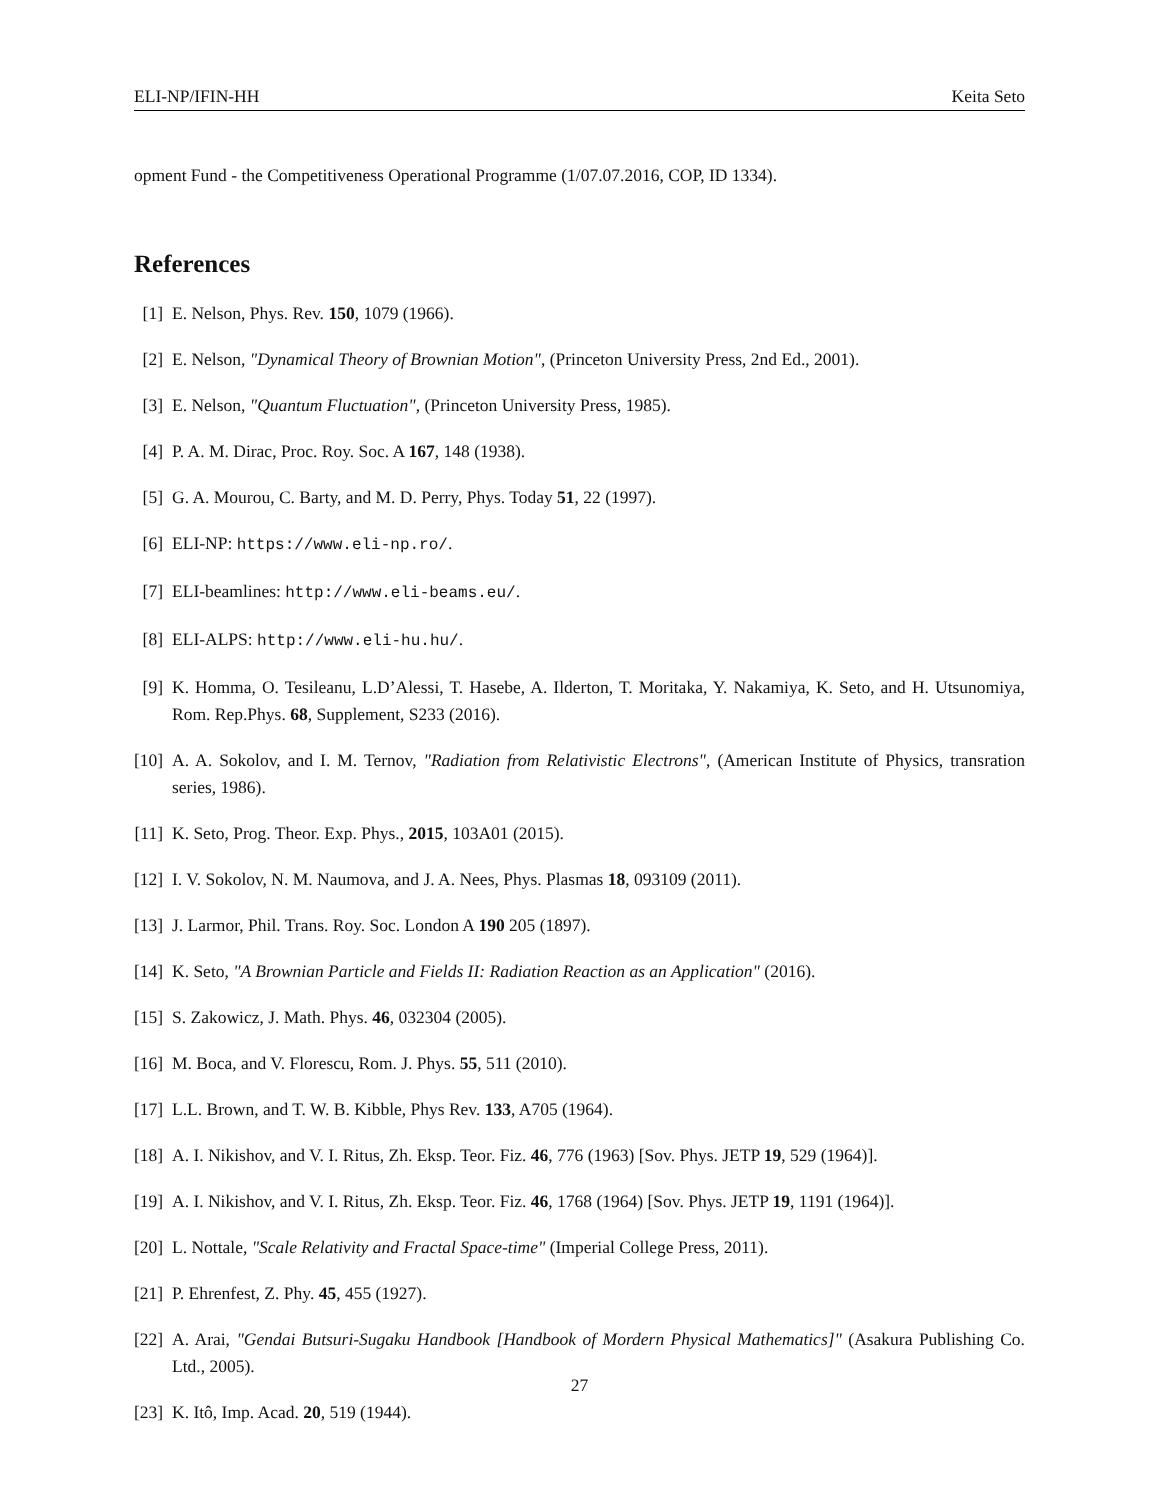ELI-NP/IFIN-HH Keita Seto
opment Fund - the Competitiveness Operational Programme (1/07.07.2016, COP, ID 1334).
References
[1] E. Nelson, Phys. Rev. 150, 1079 (1966).
[2] E. Nelson, "Dynamical Theory of Brownian Motion", (Princeton University Press, 2nd Ed., 2001).
[3] E. Nelson, "Quantum Fluctuation", (Princeton University Press, 1985).
[4] P. A. M. Dirac, Proc. Roy. Soc. A 167, 148 (1938).
[5] G. A. Mourou, C. Barty, and M. D. Perry, Phys. Today 51, 22 (1997).
[6] ELI-NP: https://www.eli-np.ro/.
[7] ELI-beamlines: http://www.eli-beams.eu/.
[8] ELI-ALPS: http://www.eli-hu.hu/.
[9] K. Homma, O. Tesileanu, L.D’Alessi, T. Hasebe, A. Ilderton, T. Moritaka, Y. Nakamiya, K. Seto, and H. Utsunomiya, Rom. Rep.Phys. 68, Supplement, S233 (2016).
[10]
A. A. Sokolov, and I. M. Ternov, "Radiation from Relativistic Electrons", (American Institute of Physics, transration series, 1986).
[11]
K. Seto, Prog. Theor. Exp. Phys., 2015, 103A01 (2015).
[12]
I. V. Sokolov, N. M. Naumova, and J. A. Nees, Phys. Plasmas 18, 093109 (2011).
[13]
J. Larmor, Phil. Trans. Roy. Soc. London A 190 205 (1897).
[14]
K. Seto, "A Brownian Particle and Fields II: Radiation Reaction as an Application" (2016).
[15]
S. Zakowicz, J. Math. Phys. 46, 032304 (2005).
[16]
M. Boca, and V. Florescu, Rom. J. Phys. 55, 511 (2010).
[17]
L.L. Brown, and T. W. B. Kibble, Phys Rev. 133, A705 (1964).
[18]
A. I. Nikishov, and V. I. Ritus, Zh. Eksp. Teor. Fiz. 46, 776 (1963) [Sov. Phys. JETP 19, 529 (1964)].
[19]
A. I. Nikishov, and V. I. Ritus, Zh. Eksp. Teor. Fiz. 46, 1768 (1964) [Sov. Phys. JETP 19, 1191 (1964)].
[20]
L. Nottale, "Scale Relativity and Fractal Space-time" (Imperial College Press, 2011).
[21]
P. Ehrenfest, Z. Phy. 45, 455 (1927).
[22]
A. Arai, "Gendai Butsuri-Sugaku Handbook [Handbook of Mordern Physical Mathematics]" (Asakura Publishing Co. Ltd., 2005).
[23]
K. Itô, Imp. Acad. 20, 519 (1944).
27